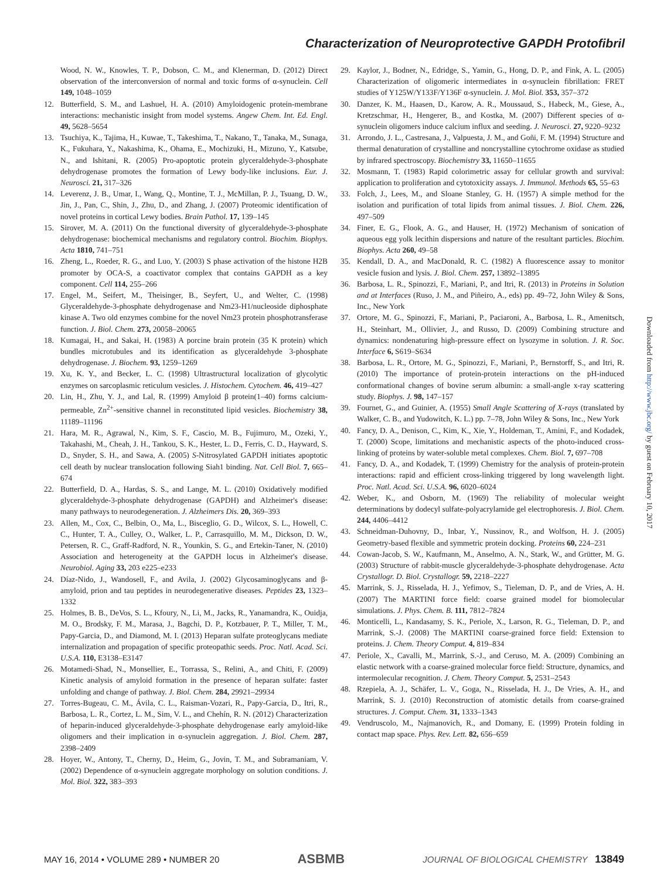Characterization of Neuroprotective GAPDH Protofibril
Wood, N. W., Knowles, T. P., Dobson, C. M., and Klenerman, D. (2012) Direct observation of the interconversion of normal and toxic forms of α-synuclein. Cell 149, 1048–1059
12. Butterfield, S. M., and Lashuel, H. A. (2010) Amyloidogenic protein-membrane interactions: mechanistic insight from model systems. Angew Chem. Int. Ed. Engl. 49, 5628–5654
13. Tsuchiya, K., Tajima, H., Kuwae, T., Takeshima, T., Nakano, T., Tanaka, M., Sunaga, K., Fukuhara, Y., Nakashima, K., Ohama, E., Mochizuki, H., Mizuno, Y., Katsube, N., and Ishitani, R. (2005) Pro-apoptotic protein glyceraldehyde-3-phosphate dehydrogenase promotes the formation of Lewy body-like inclusions. Eur. J. Neurosci. 21, 317–326
14. Leverenz, J. B., Umar, I., Wang, Q., Montine, T. J., McMillan, P. J., Tsuang, D. W., Jin, J., Pan, C., Shin, J., Zhu, D., and Zhang, J. (2007) Proteomic identification of novel proteins in cortical Lewy bodies. Brain Pathol. 17, 139–145
15. Sirover, M. A. (2011) On the functional diversity of glyceraldehyde-3-phosphate dehydrogenase: biochemical mechanisms and regulatory control. Biochim. Biophys. Acta 1810, 741–751
16. Zheng, L., Roeder, R. G., and Luo, Y. (2003) S phase activation of the histone H2B promoter by OCA-S, a coactivator complex that contains GAPDH as a key component. Cell 114, 255–266
17. Engel, M., Seifert, M., Theisinger, B., Seyfert, U., and Welter, C. (1998) Glyceraldehyde-3-phosphate dehydrogenase and Nm23-H1/nucleoside diphosphate kinase A. Two old enzymes combine for the novel Nm23 protein phosphotransferase function. J. Biol. Chem. 273, 20058–20065
18. Kumagai, H., and Sakai, H. (1983) A porcine brain protein (35 K protein) which bundles microtubules and its identification as glyceraldehyde 3-phosphate dehydrogenase. J. Biochem. 93, 1259–1269
19. Xu, K. Y., and Becker, L. C. (1998) Ultrastructural localization of glycolytic enzymes on sarcoplasmic reticulum vesicles. J. Histochem. Cytochem. 46, 419–427
20. Lin, H., Zhu, Y. J., and Lal, R. (1999) Amyloid β protein(1–40) forms calcium-permeable, Zn<sup>2+</sup>-sensitive channel in reconstituted lipid vesicles. Biochemistry 38, 11189–11196
21. Hara, M. R., Agrawal, N., Kim, S. F., Cascio, M. B., Fujimuro, M., Ozeki, Y., Takahashi, M., Cheah, J. H., Tankou, S. K., Hester, L. D., Ferris, C. D., Hayward, S. D., Snyder, S. H., and Sawa, A. (2005) S-Nitrosylated GAPDH initiates apoptotic cell death by nuclear translocation following Siah1 binding. Nat. Cell Biol. 7, 665–674
22. Butterfield, D. A., Hardas, S. S., and Lange, M. L. (2010) Oxidatively modified glyceraldehyde-3-phosphate dehydrogenase (GAPDH) and Alzheimer's disease: many pathways to neurodegeneration. J. Alzheimers Dis. 20, 369–393
23. Allen, M., Cox, C., Belbin, O., Ma, L., Bisceglio, G. D., Wilcox, S. L., Howell, C. C., Hunter, T. A., Culley, O., Walker, L. P., Carrasquillo, M. M., Dickson, D. W., Petersen, R. C., Graff-Radford, N. R., Younkin, S. G., and Ertekin-Taner, N. (2010) Association and heterogeneity at the GAPDH locus in Alzheimer's disease. Neurobiol. Aging 33, 203 e225–e233
24. Díaz-Nido, J., Wandosell, F., and Avila, J. (2002) Glycosaminoglycans and β-amyloid, prion and tau peptides in neurodegenerative diseases. Peptides 23, 1323–1332
25. Holmes, B. B., DeVos, S. L., Kfoury, N., Li, M., Jacks, R., Yanamandra, K., Ouidja, M. O., Brodsky, F. M., Marasa, J., Bagchi, D. P., Kotzbauer, P. T., Miller, T. M., Papy-Garcia, D., and Diamond, M. I. (2013) Heparan sulfate proteoglycans mediate internalization and propagation of specific proteopathic seeds. Proc. Natl. Acad. Sci. U.S.A. 110, E3138–E3147
26. Motamedi-Shad, N., Monsellier, E., Torrassa, S., Relini, A., and Chiti, F. (2009) Kinetic analysis of amyloid formation in the presence of heparan sulfate: faster unfolding and change of pathway. J. Biol. Chem. 284, 29921–29934
27. Torres-Bugeau, C. M., Ávila, C. L., Raisman-Vozari, R., Papy-Garcia, D., Itri, R., Barbosa, L. R., Cortez, L. M., Sim, V. L., and Chehín, R. N. (2012) Characterization of heparin-induced glyceraldehyde-3-phosphate dehydrogenase early amyloid-like oligomers and their implication in α-synuclein aggregation. J. Biol. Chem. 287, 2398–2409
28. Hoyer, W., Antony, T., Cherny, D., Heim, G., Jovin, T. M., and Subramaniam, V. (2002) Dependence of α-synuclein aggregate morphology on solution conditions. J. Mol. Biol. 322, 383–393
29. Kaylor, J., Bodner, N., Edridge, S., Yamin, G., Hong, D. P., and Fink, A. L. (2005) Characterization of oligomeric intermediates in α-synuclein fibrillation: FRET studies of Y125W/Y133F/Y136F α-synuclein. J. Mol. Biol. 353, 357–372
30. Danzer, K. M., Haasen, D., Karow, A. R., Moussaud, S., Habeck, M., Giese, A., Kretzschmar, H., Hengerer, B., and Kostka, M. (2007) Different species of α-synuclein oligomers induce calcium influx and seeding. J. Neurosci. 27, 9220–9232
31. Arrondo, J. L., Castresana, J., Valpuesta, J. M., and Goñi, F. M. (1994) Structure and thermal denaturation of crystalline and noncrystalline cytochrome oxidase as studied by infrared spectroscopy. Biochemistry 33, 11650–11655
32. Mosmann, T. (1983) Rapid colorimetric assay for cellular growth and survival: application to proliferation and cytotoxicity assays. J. Immunol. Methods 65, 55–63
33. Folch, J., Lees, M., and Sloane Stanley, G. H. (1957) A simple method for the isolation and purification of total lipids from animal tissues. J. Biol. Chem. 226, 497–509
34. Finer, E. G., Flook, A. G., and Hauser, H. (1972) Mechanism of sonication of aqueous egg yolk lecithin dispersions and nature of the resultant particles. Biochim. Biophys. Acta 260, 49–58
35. Kendall, D. A., and MacDonald, R. C. (1982) A fluorescence assay to monitor vesicle fusion and lysis. J. Biol. Chem. 257, 13892–13895
36. Barbosa, L. R., Spinozzi, F., Mariani, P., and Itri, R. (2013) in Proteins in Solution and at Interfaces (Ruso, J. M., and Piñeiro, A., eds) pp. 49–72, John Wiley & Sons, Inc., New York
37. Ortore, M. G., Spinozzi, F., Mariani, P., Paciaroni, A., Barbosa, L. R., Amenitsch, H., Steinhart, M., Ollivier, J., and Russo, D. (2009) Combining structure and dynamics: nondenaturing high-pressure effect on lysozyme in solution. J. R. Soc. Interface 6, S619–S634
38. Barbosa, L. R., Ortore, M. G., Spinozzi, F., Mariani, P., Bernstorff, S., and Itri, R. (2010) The importance of protein-protein interactions on the pH-induced conformational changes of bovine serum albumin: a small-angle x-ray scattering study. Biophys. J. 98, 147–157
39. Fournet, G., and Guinier, A. (1955) Small Angle Scattering of X-rays (translated by Walker, C. B., and Yudowitch, K. L.) pp. 7–78, John Wiley & Sons, Inc., New York
40. Fancy, D. A., Denison, C., Kim, K., Xie, Y., Holdeman, T., Amini, F., and Kodadek, T. (2000) Scope, limitations and mechanistic aspects of the photo-induced cross-linking of proteins by water-soluble metal complexes. Chem. Biol. 7, 697–708
41. Fancy, D. A., and Kodadek, T. (1999) Chemistry for the analysis of protein-protein interactions: rapid and efficient cross-linking triggered by long wavelength light. Proc. Natl. Acad. Sci. U.S.A. 96, 6020–6024
42. Weber, K., and Osborn, M. (1969) The reliability of molecular weight determinations by dodecyl sulfate-polyacrylamide gel electrophoresis. J. Biol. Chem. 244, 4406–4412
43. Schneidman-Duhovny, D., Inbar, Y., Nussinov, R., and Wolfson, H. J. (2005) Geometry-based flexible and symmetric protein docking. Proteins 60, 224–231
44. Cowan-Jacob, S. W., Kaufmann, M., Anselmo, A. N., Stark, W., and Grütter, M. G. (2003) Structure of rabbit-muscle glyceraldehyde-3-phosphate dehydrogenase. Acta Crystallogr. D. Biol. Crystallogr. 59, 2218–2227
45. Marrink, S. J., Risselada, H. J., Yefimov, S., Tieleman, D. P., and de Vries, A. H. (2007) The MARTINI force field: coarse grained model for biomolecular simulations. J. Phys. Chem. B. 111, 7812–7824
46. Monticelli, L., Kandasamy, S. K., Periole, X., Larson, R. G., Tieleman, D. P., and Marrink, S.-J. (2008) The MARTINI coarse-grained force field: Extension to proteins. J. Chem. Theory Comput. 4, 819–834
47. Periole, X., Cavalli, M., Marrink, S.-J., and Ceruso, M. A. (2009) Combining an elastic network with a coarse-grained molecular force field: Structure, dynamics, and intermolecular recognition. J. Chem. Theory Comput. 5, 2531–2543
48. Rzepiela, A. J., Schäfer, L. V., Goga, N., Risselada, H. J., De Vries, A. H., and Marrink, S. J. (2010) Reconstruction of atomistic details from coarse-grained structures. J. Comput. Chem. 31, 1333–1343
49. Vendruscolo, M., Najmanovich, R., and Domany, E. (1999) Protein folding in contact map space. Phys. Rev. Lett. 82, 656–659
Downloaded from http://www.jbc.org/ by guest on February 10, 2017
MAY 16, 2014 • VOLUME 289 • NUMBER 20 ASBMB JOURNAL OF BIOLOGICAL CHEMISTRY 13849